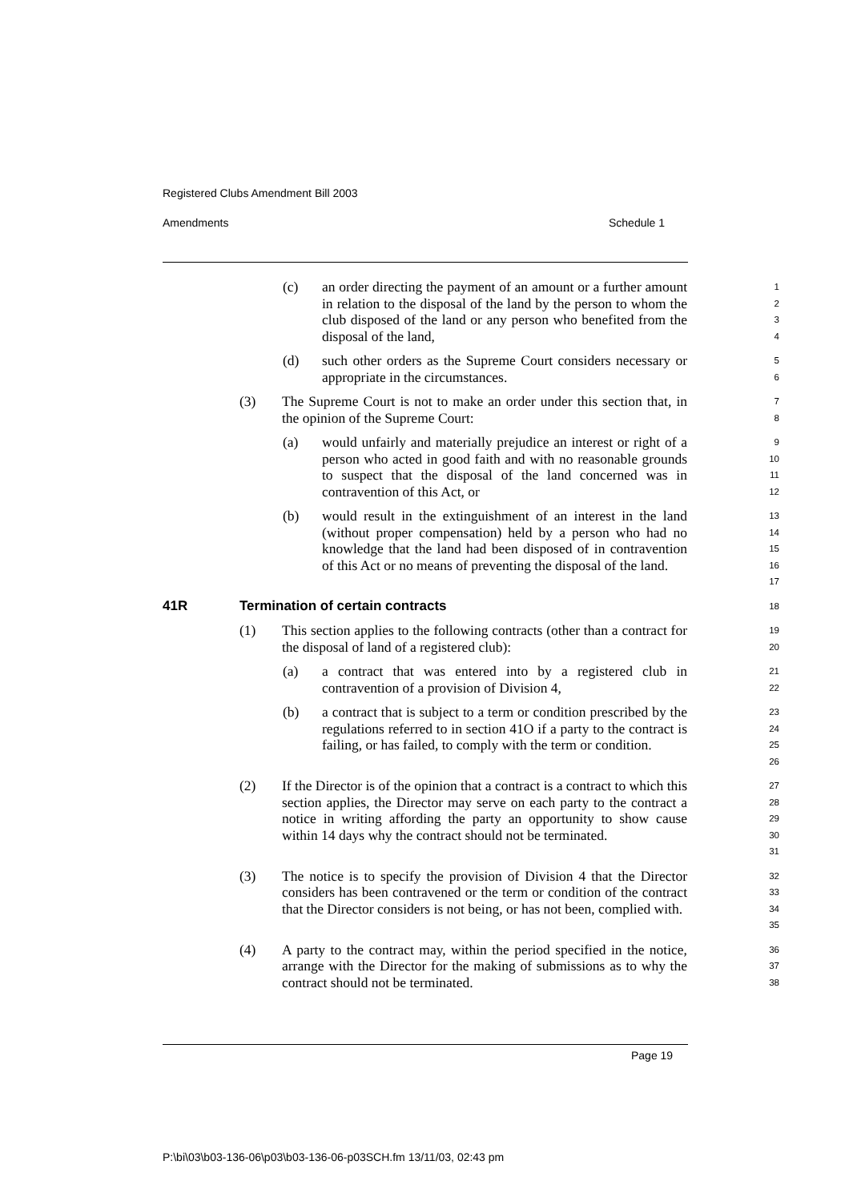Registered Clubs Amendment Bill 2003
Amendments Schedule 1
(c) an order directing the payment of an amount or a further amount in relation to the disposal of the land by the person to whom the club disposed of the land or any person who benefited from the disposal of the land, 1
2
3
4
(d) such other orders as the Supreme Court considers necessary or appropriate in the circumstances. 5
6
(3) The Supreme Court is not to make an order under this section that, in the opinion of the Supreme Court: 7
8
(a) would unfairly and materially prejudice an interest or right of a person who acted in good faith and with no reasonable grounds to suspect that the disposal of the land concerned was in contravention of this Act, or 9
10
11
12
(b) would result in the extinguishment of an interest in the land (without proper compensation) held by a person who had no knowledge that the land had been disposed of in contravention of this Act or no means of preventing the disposal of the land. 13
14
15
16
17
41R Termination of certain contracts 18
(1) This section applies to the following contracts (other than a contract for the disposal of land of a registered club): 19
20
(a) a contract that was entered into by a registered club in contravention of a provision of Division 4, 21
22
(b) a contract that is subject to a term or condition prescribed by the regulations referred to in section 41O if a party to the contract is failing, or has failed, to comply with the term or condition. 23
24
25
26
(2) If the Director is of the opinion that a contract is a contract to which this section applies, the Director may serve on each party to the contract a notice in writing affording the party an opportunity to show cause within 14 days why the contract should not be terminated. 27
28
29
30
31
(3) The notice is to specify the provision of Division 4 that the Director considers has been contravened or the term or condition of the contract that the Director considers is not being, or has not been, complied with. 32
33
34
35
(4) A party to the contract may, within the period specified in the notice, arrange with the Director for the making of submissions as to why the contract should not be terminated. 36
37
38
Page 19
P:\bi\03\b03-136-06\p03\b03-136-06-p03SCH.fm 13/11/03, 02:43 pm